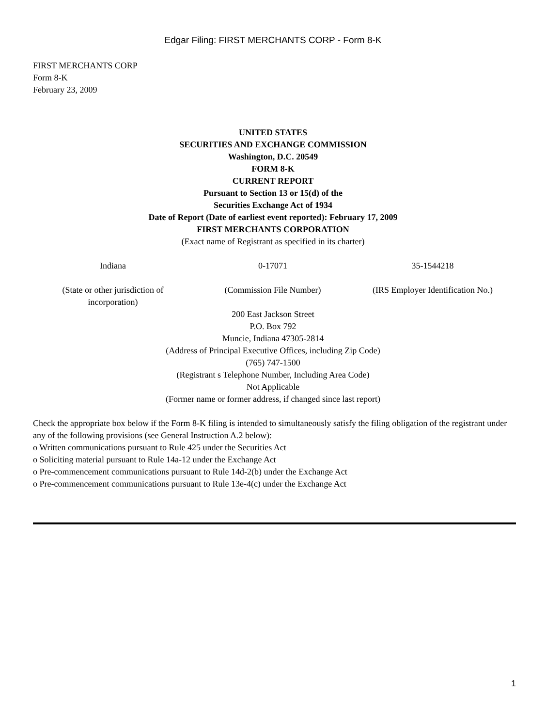Edgar Filing: FIRST MERCHANTS CORP - Form 8-K
FIRST MERCHANTS CORP
Form 8-K
February 23, 2009
UNITED STATES
SECURITIES AND EXCHANGE COMMISSION
Washington, D.C. 20549
FORM 8-K
CURRENT REPORT
Pursuant to Section 13 or 15(d) of the
Securities Exchange Act of 1934
Date of Report (Date of earliest event reported): February 17, 2009
FIRST MERCHANTS CORPORATION
(Exact name of Registrant as specified in its charter)
| Indiana | 0-17071 | 35-1544218 |
| (State or other jurisdiction of incorporation) | (Commission File Number) | (IRS Employer Identification No.) |
200 East Jackson Street
P.O. Box 792
Muncie, Indiana 47305-2814
(Address of Principal Executive Offices, including Zip Code)
(765) 747-1500
(Registrant s Telephone Number, Including Area Code)
Not Applicable
(Former name or former address, if changed since last report)
Check the appropriate box below if the Form 8-K filing is intended to simultaneously satisfy the filing obligation of the registrant under any of the following provisions (see General Instruction A.2 below):
o Written communications pursuant to Rule 425 under the Securities Act
o Soliciting material pursuant to Rule 14a-12 under the Exchange Act
o Pre-commencement communications pursuant to Rule 14d-2(b) under the Exchange Act
o Pre-commencement communications pursuant to Rule 13e-4(c) under the Exchange Act
1